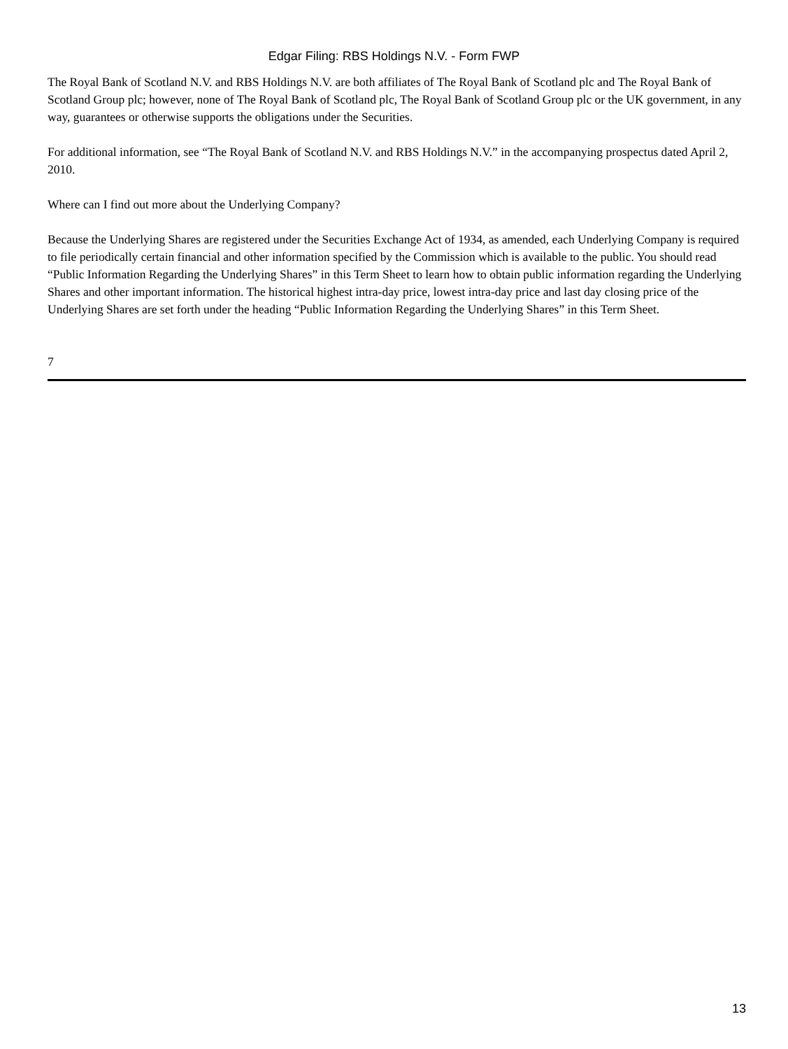Edgar Filing: RBS Holdings N.V. - Form FWP
The Royal Bank of Scotland N.V. and RBS Holdings N.V. are both affiliates of The Royal Bank of Scotland plc and The Royal Bank of Scotland Group plc; however, none of The Royal Bank of Scotland plc, The Royal Bank of Scotland Group plc or the UK government, in any way, guarantees or otherwise supports the obligations under the Securities.
For additional information, see “The Royal Bank of Scotland N.V. and RBS Holdings N.V.” in the accompanying prospectus dated April 2, 2010.
Where can I find out more about the Underlying Company?
Because the Underlying Shares are registered under the Securities Exchange Act of 1934, as amended, each Underlying Company is required to file periodically certain financial and other information specified by the Commission which is available to the public. You should read “Public Information Regarding the Underlying Shares” in this Term Sheet to learn how to obtain public information regarding the Underlying Shares and other important information. The historical highest intra-day price, lowest intra-day price and last day closing price of the Underlying Shares are set forth under the heading “Public Information Regarding the Underlying Shares” in this Term Sheet.
7
13